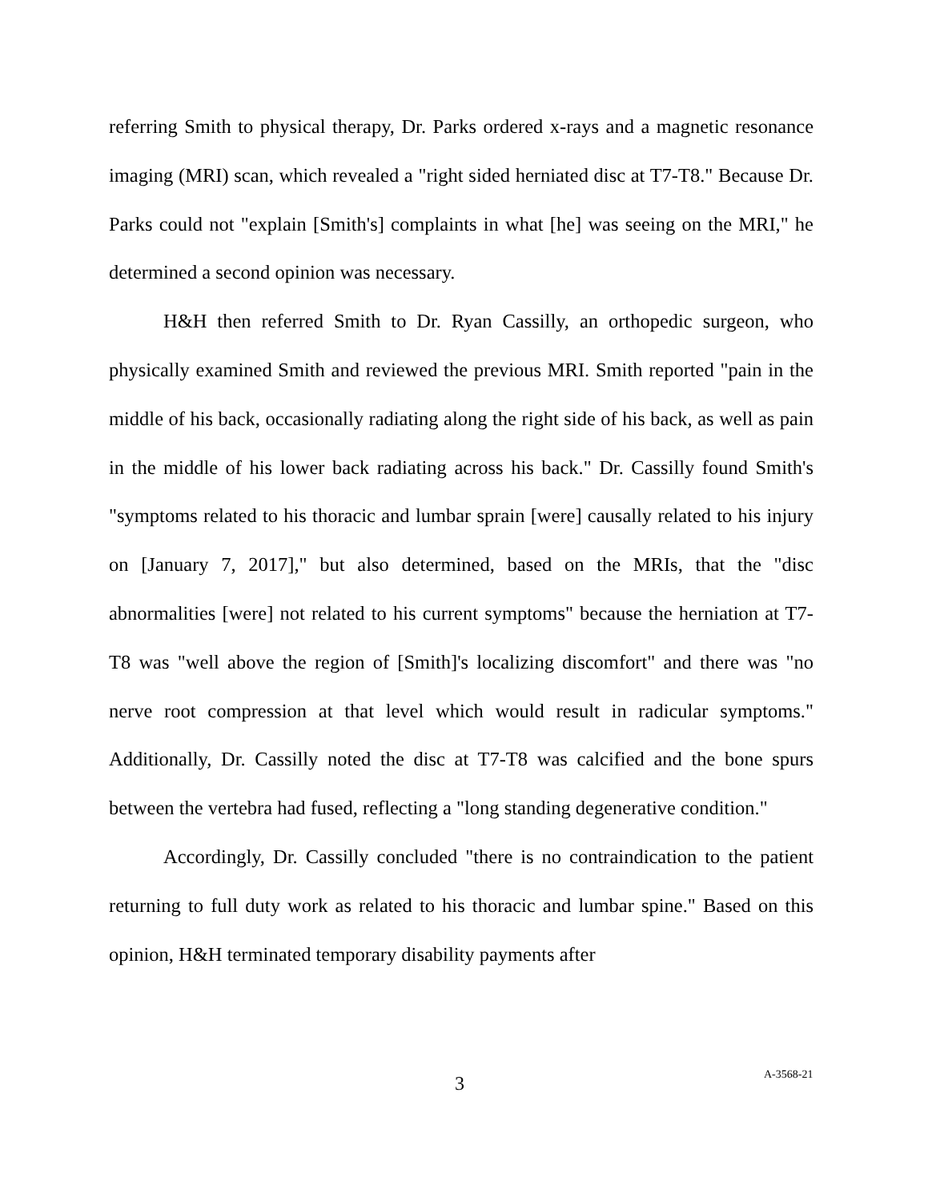referring Smith to physical therapy, Dr. Parks ordered x-rays and a magnetic resonance imaging (MRI) scan, which revealed a "right sided herniated disc at T7-T8." Because Dr. Parks could not "explain [Smith's] complaints in what [he] was seeing on the MRI," he determined a second opinion was necessary.
H&H then referred Smith to Dr. Ryan Cassilly, an orthopedic surgeon, who physically examined Smith and reviewed the previous MRI. Smith reported "pain in the middle of his back, occasionally radiating along the right side of his back, as well as pain in the middle of his lower back radiating across his back." Dr. Cassilly found Smith's "symptoms related to his thoracic and lumbar sprain [were] causally related to his injury on [January 7, 2017]," but also determined, based on the MRIs, that the "disc abnormalities [were] not related to his current symptoms" because the herniation at T7-T8 was "well above the region of [Smith]'s localizing discomfort" and there was "no nerve root compression at that level which would result in radicular symptoms." Additionally, Dr. Cassilly noted the disc at T7-T8 was calcified and the bone spurs between the vertebra had fused, reflecting a "long standing degenerative condition."
Accordingly, Dr. Cassilly concluded "there is no contraindication to the patient returning to full duty work as related to his thoracic and lumbar spine." Based on this opinion, H&H terminated temporary disability payments after
3 A-3568-21